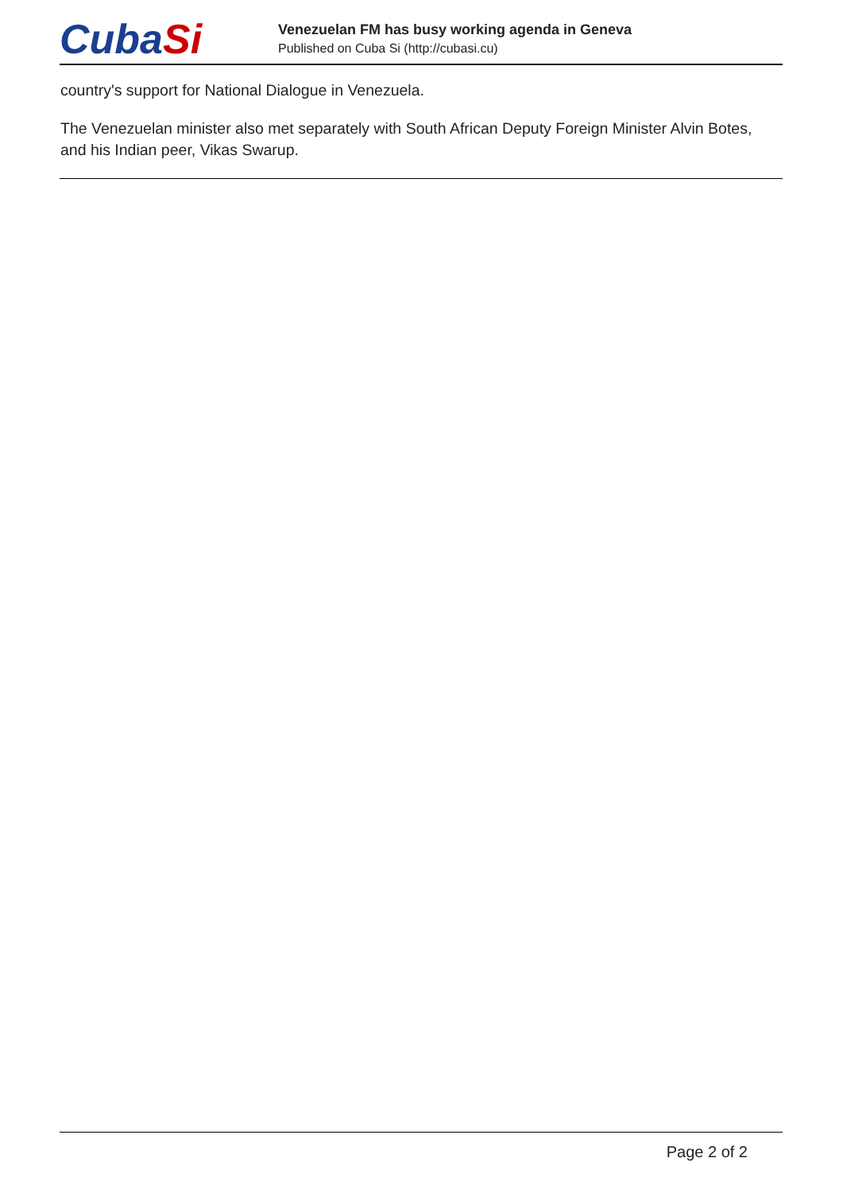CubaSi
Venezuelan FM has busy working agenda in Geneva
Published on Cuba Si (http://cubasi.cu)
country's support for National Dialogue in Venezuela.
The Venezuelan minister also met separately with South African Deputy Foreign Minister Alvin Botes, and his Indian peer, Vikas Swarup.
Page 2 of 2